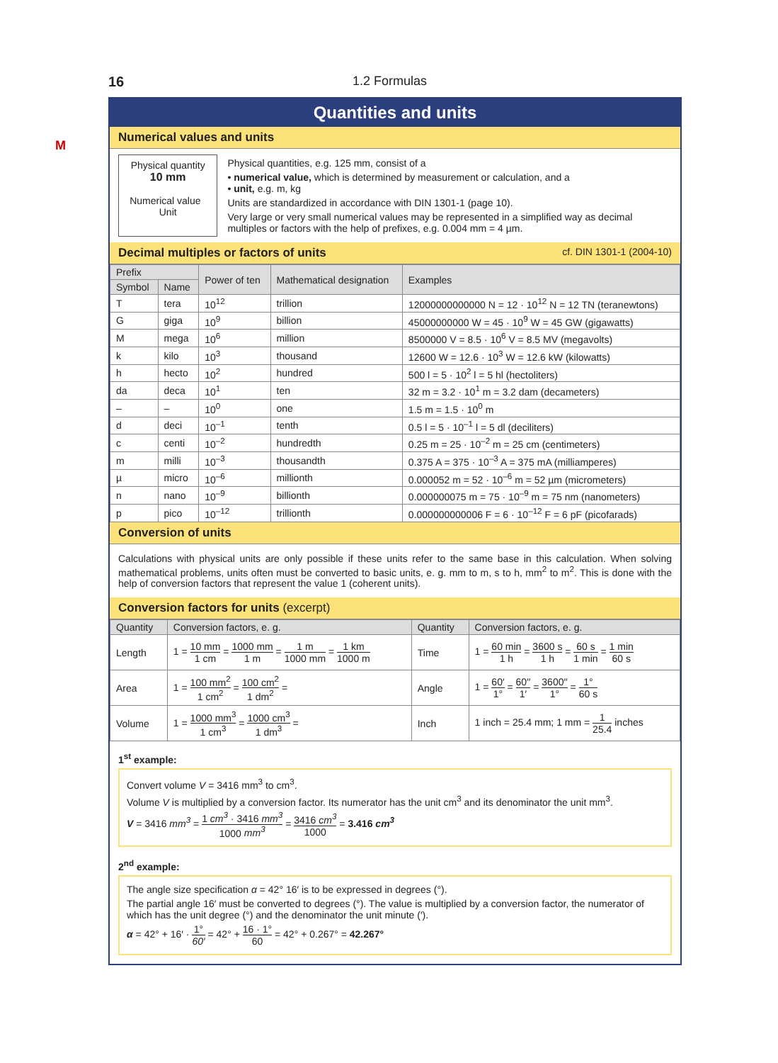16 1.2 Formulas
M
Quantities and units
Numerical values and units
Physical quantity
10 mm
Numerical value Unit
Physical quantities, e.g. 125 mm, consist of a
• numerical value, which is determined by measurement or calculation, and a
• unit, e.g. m, kg
Units are standardized in accordance with DIN 1301-1 (page 10).
Very large or very small numerical values may be represented in a simplified way as decimal multiples or factors with the help of prefixes, e.g. 0.004 mm = 4 µm.
Decimal multiples or factors of units cf. DIN 1301-1 (2004-10)
| Prefix | | Power of ten | Mathematical designation | Examples |
| --- | --- | --- | --- | --- |
| Symbol | Name | | | |
| T | tera | 10<sup>12</sup> | trillion | 12000000000000 N = 12 · 10<sup>12</sup> N = 12 TN (teranewtons) |
| G | giga | 10<sup>9</sup> | billion | 45000000000 W = 45 · 10<sup>9</sup> W = 45 GW (gigawatts) |
| M | mega | 10<sup>6</sup> | million | 8500000 V = 8.5 · 10<sup>6</sup> V = 8.5 MV (megavolts) |
| k | kilo | 10<sup>3</sup> | thousand | 12600 W = 12.6 · 10<sup>3</sup> W = 12.6 kW (kilowatts) |
| h | hecto | 10<sup>2</sup> | hundred | 500 l = 5 · 10<sup>2</sup> l = 5 hl (hectoliters) |
| da | deca | 10<sup>1</sup> | ten | 32 m = 3.2 · 10<sup>1</sup> m = 3.2 dam (decameters) |
| – | – | 10<sup>0</sup> | one | 1.5 m = 1.5 · 10<sup>0</sup> m |
| d | deci | 10<sup>–1</sup> | tenth | 0.5 l = 5 · 10<sup>–1</sup> l = 5 dl (deciliters) |
| c | centi | 10<sup>–2</sup> | hundredth | 0.25 m = 25 · 10<sup>–2</sup> m = 25 cm (centimeters) |
| m | milli | 10<sup>–3</sup> | thousandth | 0.375 A = 375 · 10<sup>–3</sup> A = 375 mA (milliamperes) |
| µ | micro | 10<sup>–6</sup> | millionth | 0.000052 m = 52 · 10<sup>–6</sup> m = 52 µm (micrometers) |
| n | nano | 10<sup>–9</sup> | billionth | 0.000000075 m = 75 · 10<sup>–9</sup> m = 75 nm (nanometers) |
| p | pico | 10<sup>–12</sup> | trillionth | 0.000000000006 F = 6 · 10<sup>–12</sup> F = 6 pF (picofarads) |
Conversion of units
Calculations with physical units are only possible if these units refer to the same base in this calculation. When solving mathematical problems, units often must be converted to basic units, e. g. mm to m, s to h, mm<sup>2</sup> to m<sup>2</sup>. This is done with the help of conversion factors that represent the value 1 (coherent units).
Conversion factors for units (excerpt)
| Quantity | Conversion factors, e. g. | Quantity | Conversion factors, e. g. |
| --- | --- | --- | --- |
| Length | 1 = 10 mm 1 cm = 1000 mm 1 m = 1 m 1000 mm = 1 km 1000 m | Time | 1 = 60 min 1 h = 3600 s 1 h = 60 s 1 min = 1 min 60 s |
| Area | 1 = 100 mm<sup>2</sup> 1 cm<sup>2</sup> = 100 cm<sup>2</sup> 1 dm<sup>2</sup> = | Angle | 1 = 60′ 1° = 60′′ 1′ = 3600′′ 1° = 1° 60 s |
| Volume | 1 = 1000 mm<sup>3</sup> 1 cm<sup>3</sup> = 1000 cm<sup>3</sup> 1 dm<sup>3</sup> = | Inch | 1 inch = 25.4 mm; 1 mm = 1 25.4 inches |
1<sup>st</sup> example:
Convert volume V = 3416 mm<sup>3</sup> to cm<sup>3</sup>.
Volume V is multiplied by a conversion factor. Its numerator has the unit cm<sup>3</sup> and its denominator the unit mm<sup>3</sup>.
V = 3416 mm<sup>3</sup> = 1 cm<sup>3</sup> · 3416 mm<sup>3</sup> 1000 mm<sup>3</sup> = 3416 cm<sup>3</sup> 1000 = 3.416 cm<sup>3</sup>
2<sup>nd</sup> example:
The angle size specification α = 42° 16′ is to be expressed in degrees (°).
The partial angle 16′ must be converted to degrees (°). The value is multiplied by a conversion factor, the numerator of which has the unit degree (°) and the denominator the unit minute (′).
α = 42° + 16′ · 1° 60′ = 42° + 16 · 1° 60 = 42° + 0.267° = 42.267°